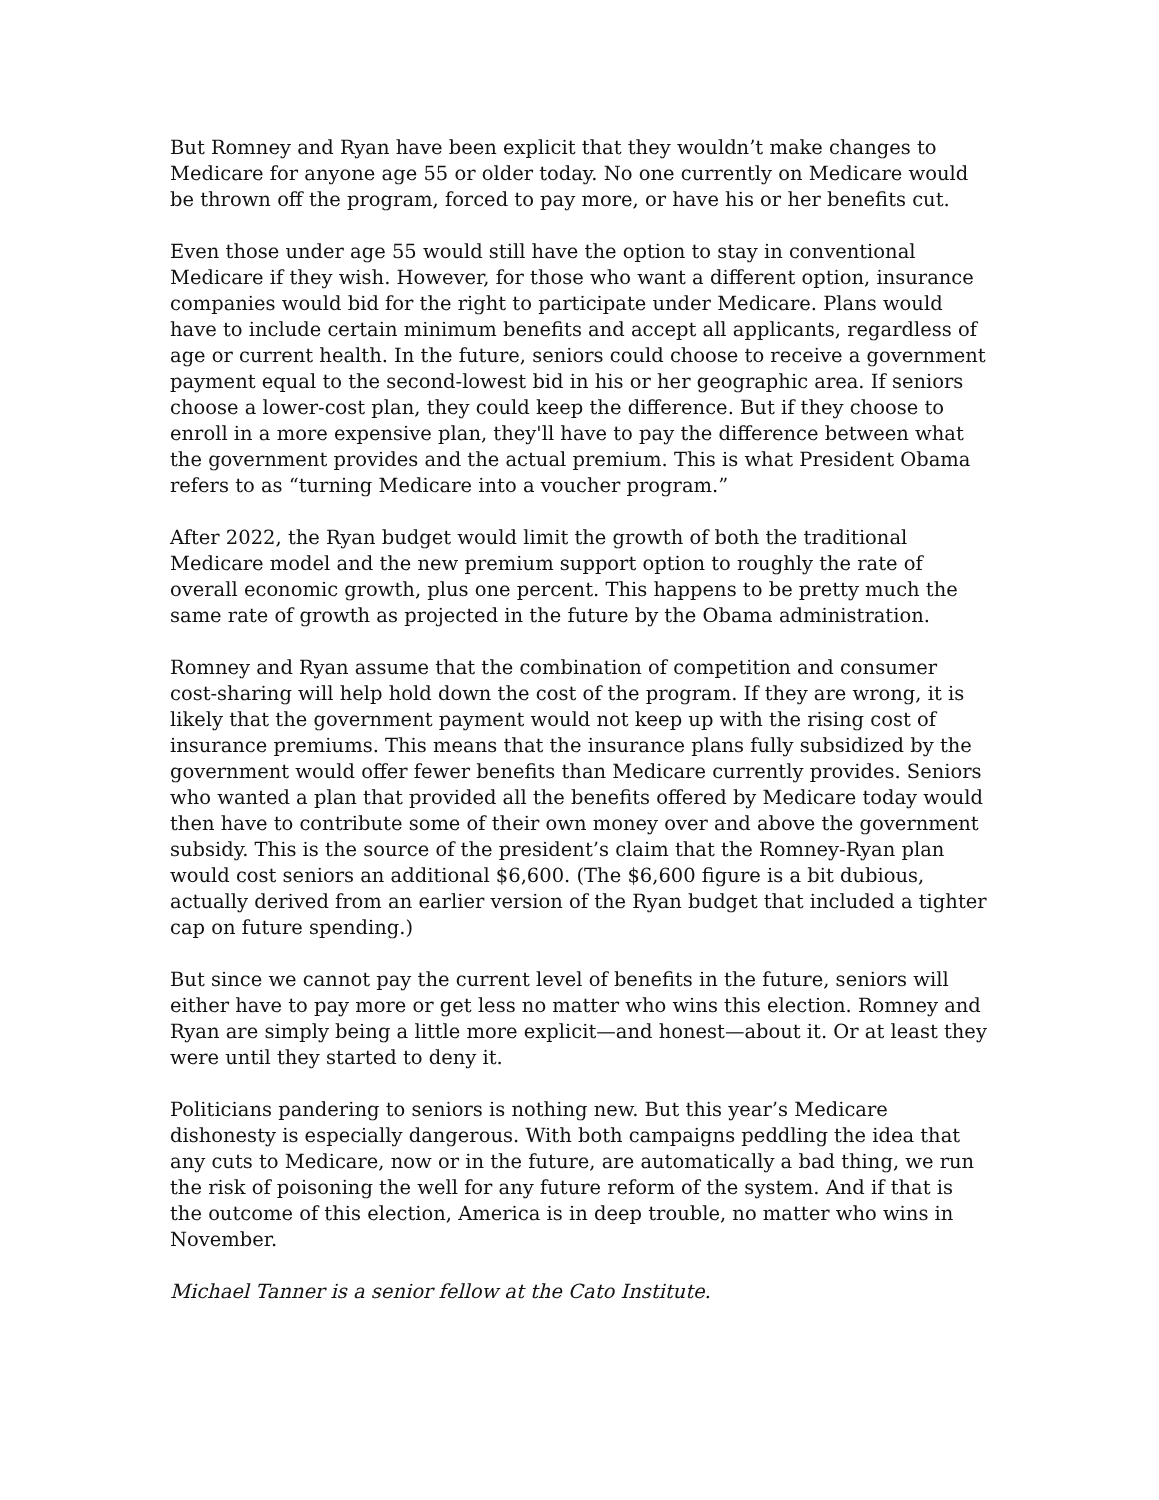But Romney and Ryan have been explicit that they wouldn’t make changes to Medicare for anyone age 55 or older today. No one currently on Medicare would be thrown off the program, forced to pay more, or have his or her benefits cut.
Even those under age 55 would still have the option to stay in conventional Medicare if they wish. However, for those who want a different option, insurance companies would bid for the right to participate under Medicare. Plans would have to include certain minimum benefits and accept all applicants, regardless of age or current health. In the future, seniors could choose to receive a government payment equal to the second-lowest bid in his or her geographic area. If seniors choose a lower-cost plan, they could keep the difference. But if they choose to enroll in a more expensive plan, they'll have to pay the difference between what the government provides and the actual premium. This is what President Obama refers to as “turning Medicare into a voucher program.”
After 2022, the Ryan budget would limit the growth of both the traditional Medicare model and the new premium support option to roughly the rate of overall economic growth, plus one percent. This happens to be pretty much the same rate of growth as projected in the future by the Obama administration.
Romney and Ryan assume that the combination of competition and consumer cost-sharing will help hold down the cost of the program. If they are wrong, it is likely that the government payment would not keep up with the rising cost of insurance premiums. This means that the insurance plans fully subsidized by the government would offer fewer benefits than Medicare currently provides. Seniors who wanted a plan that provided all the benefits offered by Medicare today would then have to contribute some of their own money over and above the government subsidy. This is the source of the president’s claim that the Romney-Ryan plan would cost seniors an additional $6,600. (The $6,600 figure is a bit dubious, actually derived from an earlier version of the Ryan budget that included a tighter cap on future spending.)
But since we cannot pay the current level of benefits in the future, seniors will either have to pay more or get less no matter who wins this election. Romney and Ryan are simply being a little more explicit—and honest—about it. Or at least they were until they started to deny it.
Politicians pandering to seniors is nothing new. But this year’s Medicare dishonesty is especially dangerous. With both campaigns peddling the idea that any cuts to Medicare, now or in the future, are automatically a bad thing, we run the risk of poisoning the well for any future reform of the system. And if that is the outcome of this election, America is in deep trouble, no matter who wins in November.
Michael Tanner is a senior fellow at the Cato Institute.